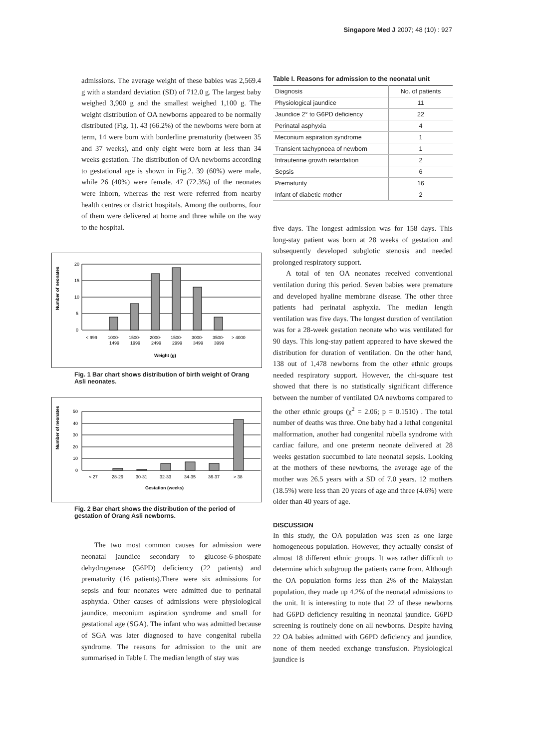Singapore Med J 2007; 48 (10) : 927
admissions. The average weight of these babies was 2,569.4 g with a standard deviation (SD) of 712.0 g. The largest baby weighed 3,900 g and the smallest weighed 1,100 g. The weight distribution of OA newborns appeared to be normally distributed (Fig. 1). 43 (66.2%) of the newborns were born at term, 14 were born with borderline prematurity (between 35 and 37 weeks), and only eight were born at less than 34 weeks gestation. The distribution of OA newborns according to gestational age is shown in Fig.2. 39 (60%) were male, while 26 (40%) were female. 47 (72.3%) of the neonates were inborn, whereas the rest were referred from nearby health centres or district hospitals. Among the outborns, four of them were delivered at home and three while on the way to the hospital.
Number of neonates
20
15
10
5
0
< 999
1000-
1499
1500-
1999
2000-
2499
1500-
2999
3000-
3499
3500-
3999
> 4000
Weight (g)
Fig. 1 Bar chart shows distribution of birth weight of Orang Asli neonates.
Number of neonates
50
40
30
20
10
0
< 27
28-29
30-31
32-33
34-35
36-37
> 38
Gestation (weeks)
Fig. 2 Bar chart shows the distribution of the period of gestation of Orang Asli newborns.
The two most common causes for admission were neonatal jaundice secondary to glucose-6-phospate dehydrogenase (G6PD) deficiency (22 patients) and prematurity (16 patients).There were six admissions for sepsis and four neonates were admitted due to perinatal asphyxia. Other causes of admissions were physiological jaundice, meconium aspiration syndrome and small for gestational age (SGA). The infant who was admitted because of SGA was later diagnosed to have congenital rubella syndrome. The reasons for admission to the unit are summarised in Table I. The median length of stay was
Table I. Reasons for admission to the neonatal unit
| Diagnosis | No. of patients |
| --- | --- |
| Physiological jaundice | 11 |
| Jaundice 2° to G6PD deficiency | 22 |
| Perinatal asphyxia | 4 |
| Meconium aspiration syndrome | 1 |
| Transient tachypnoea of newborn | 1 |
| Intrauterine growth retardation | 2 |
| Sepsis | 6 |
| Prematurity | 16 |
| Infant of diabetic mother | 2 |
five days. The longest admission was for 158 days. This long-stay patient was born at 28 weeks of gestation and subsequently developed subglotic stenosis and needed prolonged respiratory support.
A total of ten OA neonates received conventional ventilation during this period. Seven babies were premature and developed hyaline membrane disease. The other three patients had perinatal asphyxia. The median length ventilation was five days. The longest duration of ventilation was for a 28-week gestation neonate who was ventilated for 90 days. This long-stay patient appeared to have skewed the distribution for duration of ventilation. On the other hand, 138 out of 1,478 newborns from the other ethnic groups needed respiratory support. However, the chi-square test showed that there is no statistically significant difference between the number of ventilated OA newborns compared to the other ethnic groups (χ<sup>2</sup> = 2.06; p = 0.1510) . The total number of deaths was three. One baby had a lethal congenital malformation, another had congenital rubella syndrome with cardiac failure, and one preterm neonate delivered at 28 weeks gestation succumbed to late neonatal sepsis. Looking at the mothers of these newborns, the average age of the mother was 26.5 years with a SD of 7.0 years. 12 mothers (18.5%) were less than 20 years of age and three (4.6%) were older than 40 years of age.
DISCUSSION
In this study, the OA population was seen as one large homogeneous population. However, they actually consist of almost 18 different ethnic groups. It was rather difficult to determine which subgroup the patients came from. Although the OA population forms less than 2% of the Malaysian population, they made up 4.2% of the neonatal admissions to the unit. It is interesting to note that 22 of these newborns had G6PD deficiency resulting in neonatal jaundice. G6PD screening is routinely done on all newborns. Despite having 22 OA babies admitted with G6PD deficiency and jaundice, none of them needed exchange transfusion. Physiological jaundice is